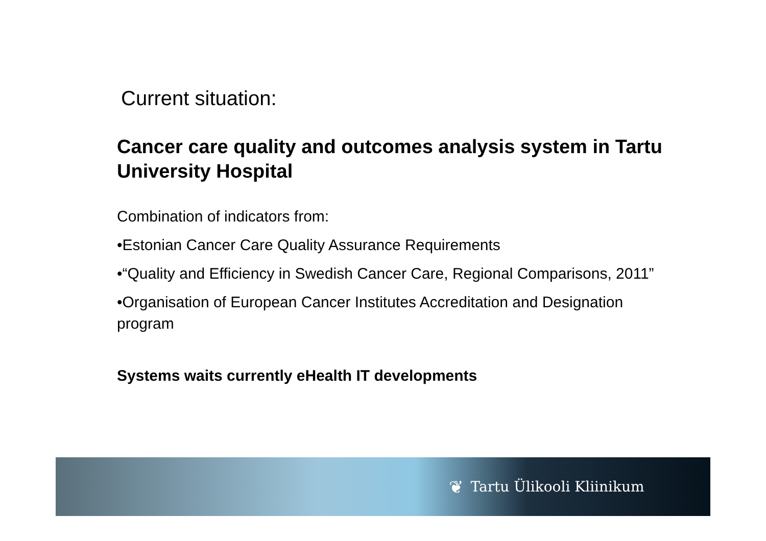Current situation:
Cancer care quality and outcomes analysis system in Tartu University Hospital
Combination of indicators from:
•Estonian Cancer Care Quality Assurance Requirements
•“Quality and Efficiency in Swedish Cancer Care, Regional Comparisons, 2011”
•Organisation of European Cancer Institutes Accreditation and Designation program
Systems waits currently eHealth IT developments
❦ Tartu Ülikooli Kliinikum